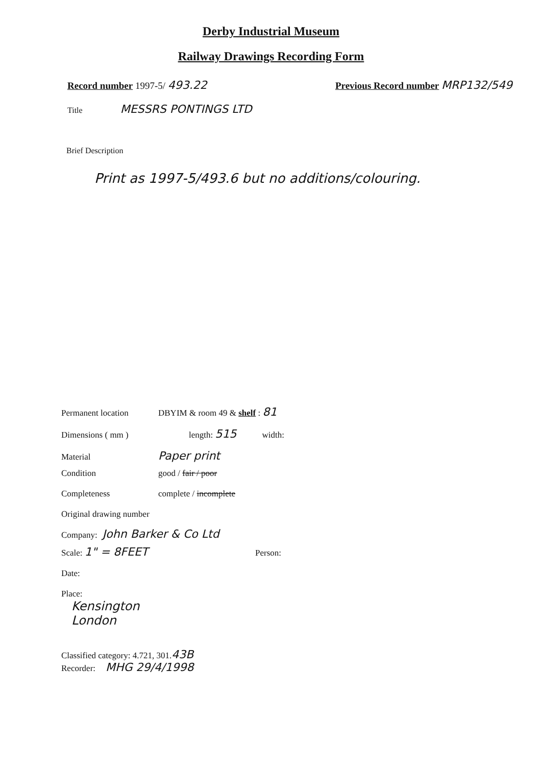Derby Industrial Museum
Railway Drawings Recording Form
Record number 1997-5/ 493.22
Previous Record number MRP132/549
Title MESSRS PONTINGS LTD
Brief Description
Print as 1997-5/493.6 but no additions/colouring.
Permanent location DBYIM & room 49 & shelf : 81
Dimensions ( mm ) length: 515 width:
Material Paper print
Condition good / fair / poor
Completeness complete / incomplete
Original drawing number
Company: John Barker & Co Ltd
Scale: 1" = 8FEET Person:
Date:
Place:
Kensington
London
Classified category: 4.721, 301. 43B
Recorder: MHG 29/4/1998